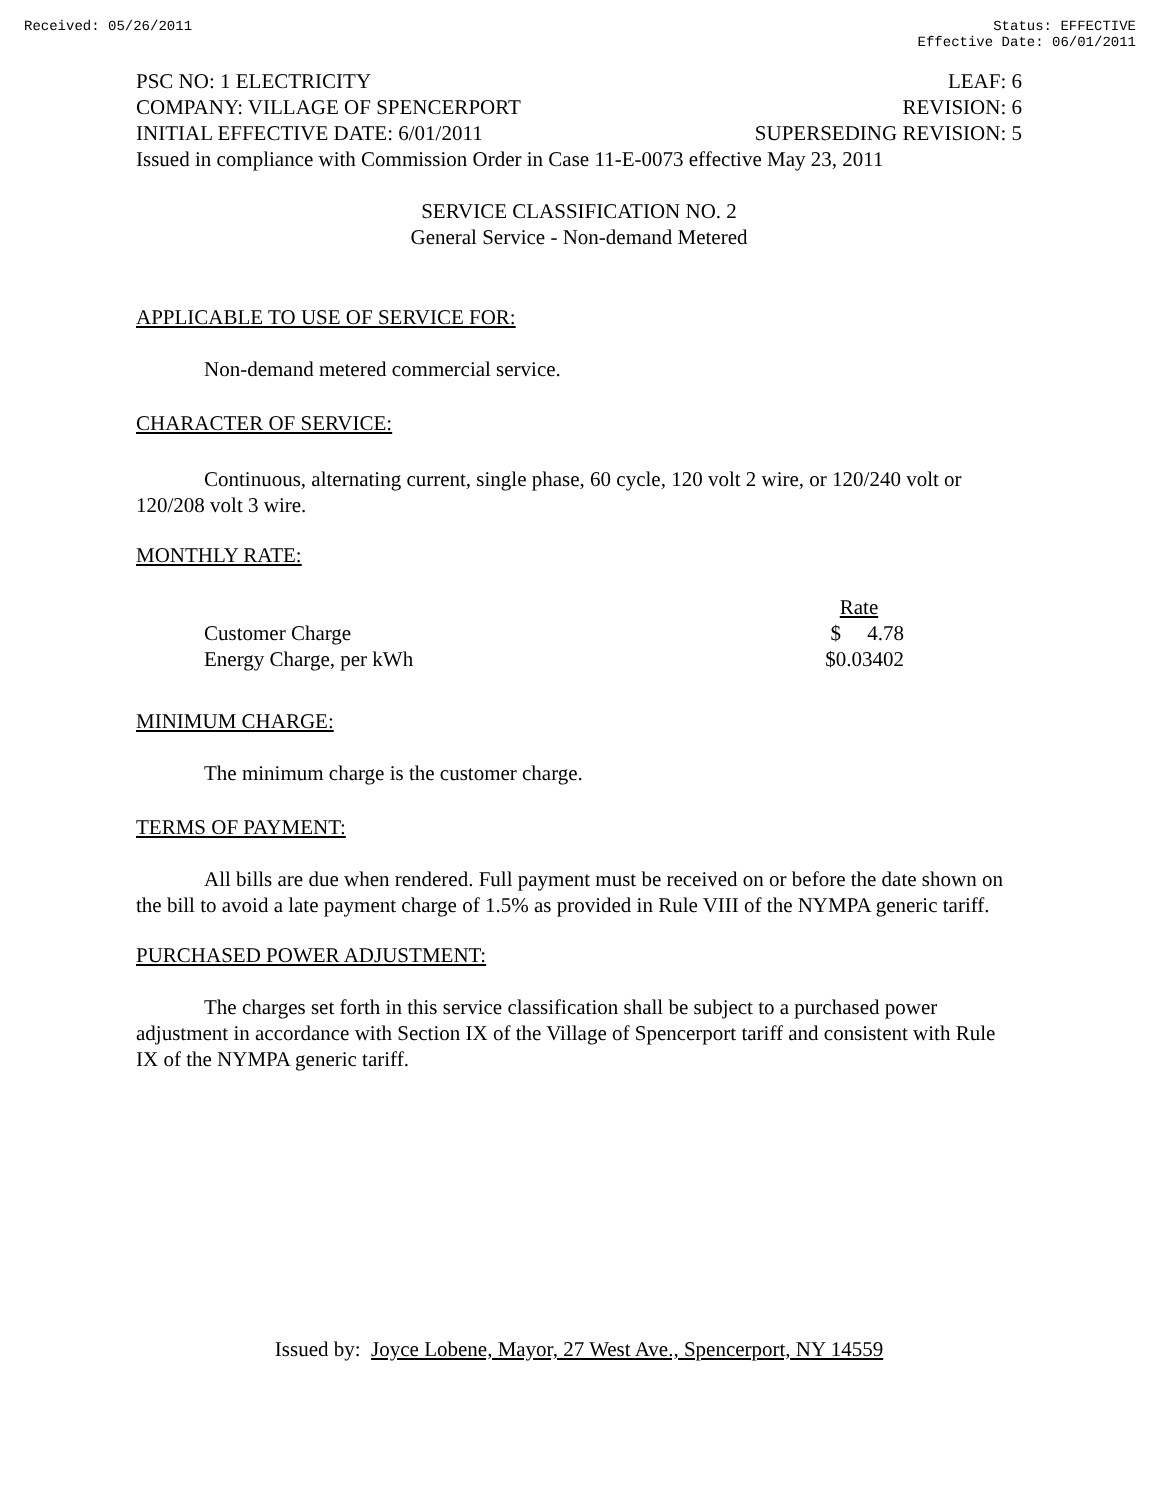Received: 05/26/2011 Status: EFFECTIVE
Effective Date: 06/01/2011
PSC NO: 1 ELECTRICITY LEAF: 6
COMPANY: VILLAGE OF SPENCERPORT REVISION: 6
INITIAL EFFECTIVE DATE: 6/01/2011 SUPERSEDING REVISION: 5
Issued in compliance with Commission Order in Case 11-E-0073 effective May 23, 2011
SERVICE CLASSIFICATION NO. 2
General Service - Non-demand Metered
APPLICABLE TO USE OF SERVICE FOR:
Non-demand metered commercial service.
CHARACTER OF SERVICE:
Continuous, alternating current, single phase, 60 cycle, 120 volt 2 wire, or 120/240 volt or 120/208 volt 3 wire.
MONTHLY RATE:
| | Rate |
| --- | --- |
| Customer Charge | $ 4.78 |
| Energy Charge, per kWh | $0.03402 |
MINIMUM CHARGE:
The minimum charge is the customer charge.
TERMS OF PAYMENT:
All bills are due when rendered. Full payment must be received on or before the date shown on the bill to avoid a late payment charge of 1.5% as provided in Rule VIII of the NYMPA generic tariff.
PURCHASED POWER ADJUSTMENT:
The charges set forth in this service classification shall be subject to a purchased power adjustment in accordance with Section IX of the Village of Spencerport tariff and consistent with Rule IX of the NYMPA generic tariff.
Issued by: Joyce Lobene, Mayor, 27 West Ave., Spencerport, NY 14559